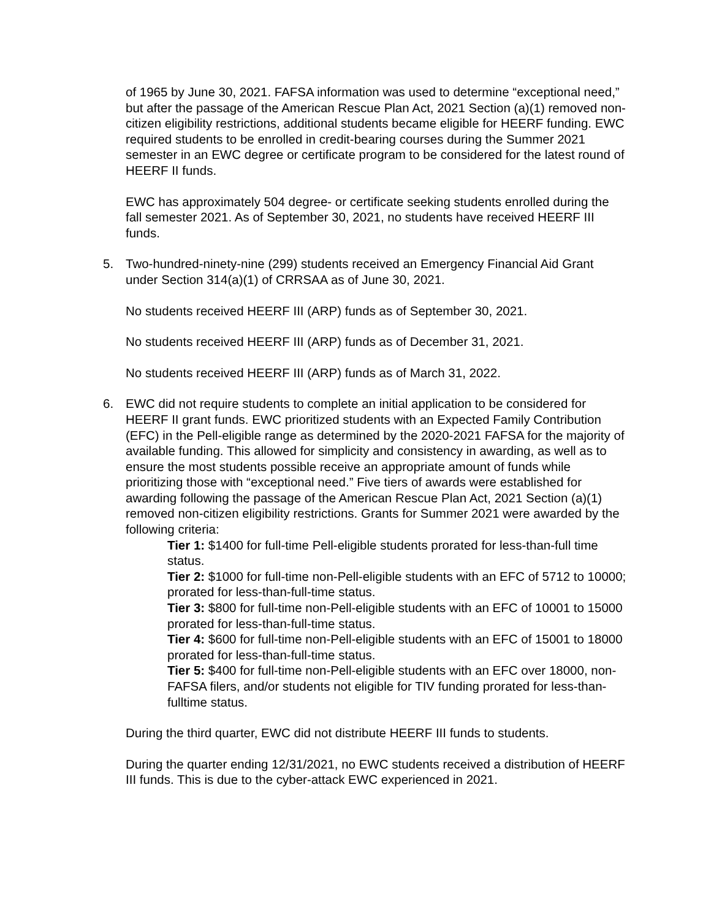of 1965 by June 30, 2021. FAFSA information was used to determine “exceptional need,” but after the passage of the American Rescue Plan Act, 2021 Section (a)(1) removed non-citizen eligibility restrictions, additional students became eligible for HEERF funding. EWC required students to be enrolled in credit-bearing courses during the Summer 2021 semester in an EWC degree or certificate program to be considered for the latest round of HEERF II funds.
EWC has approximately 504 degree- or certificate seeking students enrolled during the fall semester 2021. As of September 30, 2021, no students have received HEERF III funds.
5. Two-hundred-ninety-nine (299) students received an Emergency Financial Aid Grant under Section 314(a)(1) of CRRSAA as of June 30, 2021.
No students received HEERF III (ARP) funds as of September 30, 2021.
No students received HEERF III (ARP) funds as of December 31, 2021.
No students received HEERF III (ARP) funds as of March 31, 2022.
6. EWC did not require students to complete an initial application to be considered for HEERF II grant funds. EWC prioritized students with an Expected Family Contribution (EFC) in the Pell-eligible range as determined by the 2020-2021 FAFSA for the majority of available funding. This allowed for simplicity and consistency in awarding, as well as to ensure the most students possible receive an appropriate amount of funds while prioritizing those with “exceptional need.” Five tiers of awards were established for awarding following the passage of the American Rescue Plan Act, 2021 Section (a)(1) removed non-citizen eligibility restrictions. Grants for Summer 2021 were awarded by the following criteria:
Tier 1: $1400 for full-time Pell-eligible students prorated for less-than-full time status.
Tier 2: $1000 for full-time non-Pell-eligible students with an EFC of 5712 to 10000; prorated for less-than-full-time status.
Tier 3: $800 for full-time non-Pell-eligible students with an EFC of 10001 to 15000 prorated for less-than-full-time status.
Tier 4: $600 for full-time non-Pell-eligible students with an EFC of 15001 to 18000 prorated for less-than-full-time status.
Tier 5: $400 for full-time non-Pell-eligible students with an EFC over 18000, non-FAFSA filers, and/or students not eligible for TIV funding prorated for less-than-fulltime status.
During the third quarter, EWC did not distribute HEERF III funds to students.
During the quarter ending 12/31/2021, no EWC students received a distribution of HEERF III funds. This is due to the cyber-attack EWC experienced in 2021.